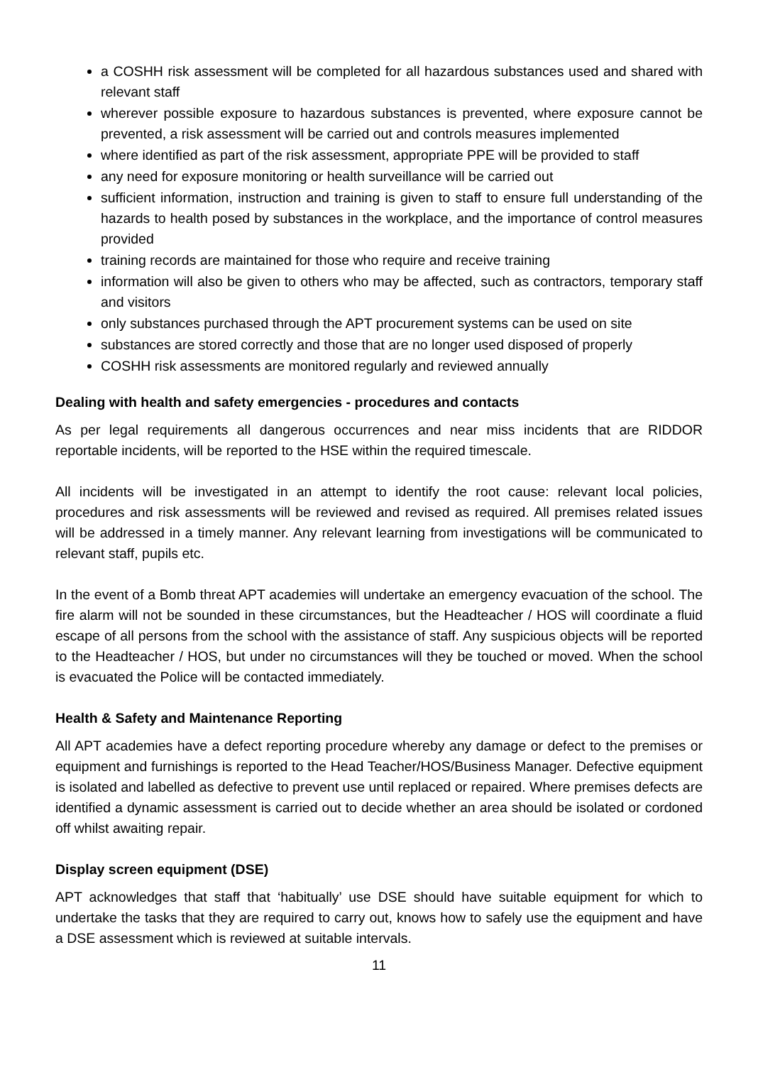a COSHH risk assessment will be completed for all hazardous substances used and shared with relevant staff
wherever possible exposure to hazardous substances is prevented, where exposure cannot be prevented, a risk assessment will be carried out and controls measures implemented
where identified as part of the risk assessment, appropriate PPE will be provided to staff
any need for exposure monitoring or health surveillance will be carried out
sufficient information, instruction and training is given to staff to ensure full understanding of the hazards to health posed by substances in the workplace, and the importance of control measures provided
training records are maintained for those who require and receive training
information will also be given to others who may be affected, such as contractors, temporary staff and visitors
only substances purchased through the APT procurement systems can be used on site
substances are stored correctly and those that are no longer used disposed of properly
COSHH risk assessments are monitored regularly and reviewed annually
Dealing with health and safety emergencies - procedures and contacts
As per legal requirements all dangerous occurrences and near miss incidents that are RIDDOR reportable incidents, will be reported to the HSE within the required timescale.
All incidents will be investigated in an attempt to identify the root cause: relevant local policies, procedures and risk assessments will be reviewed and revised as required. All premises related issues will be addressed in a timely manner. Any relevant learning from investigations will be communicated to relevant staff, pupils etc.
In the event of a Bomb threat APT academies will undertake an emergency evacuation of the school. The fire alarm will not be sounded in these circumstances, but the Headteacher / HOS will coordinate a fluid escape of all persons from the school with the assistance of staff. Any suspicious objects will be reported to the Headteacher / HOS, but under no circumstances will they be touched or moved. When the school is evacuated the Police will be contacted immediately.
Health & Safety and Maintenance Reporting
All APT academies have a defect reporting procedure whereby any damage or defect to the premises or equipment and furnishings is reported to the Head Teacher/HOS/Business Manager. Defective equipment is isolated and labelled as defective to prevent use until replaced or repaired. Where premises defects are identified a dynamic assessment is carried out to decide whether an area should be isolated or cordoned off whilst awaiting repair.
Display screen equipment (DSE)
APT acknowledges that staff that ‘habitually’ use DSE should have suitable equipment for which to undertake the tasks that they are required to carry out, knows how to safely use the equipment and have a DSE assessment which is reviewed at suitable intervals.
11